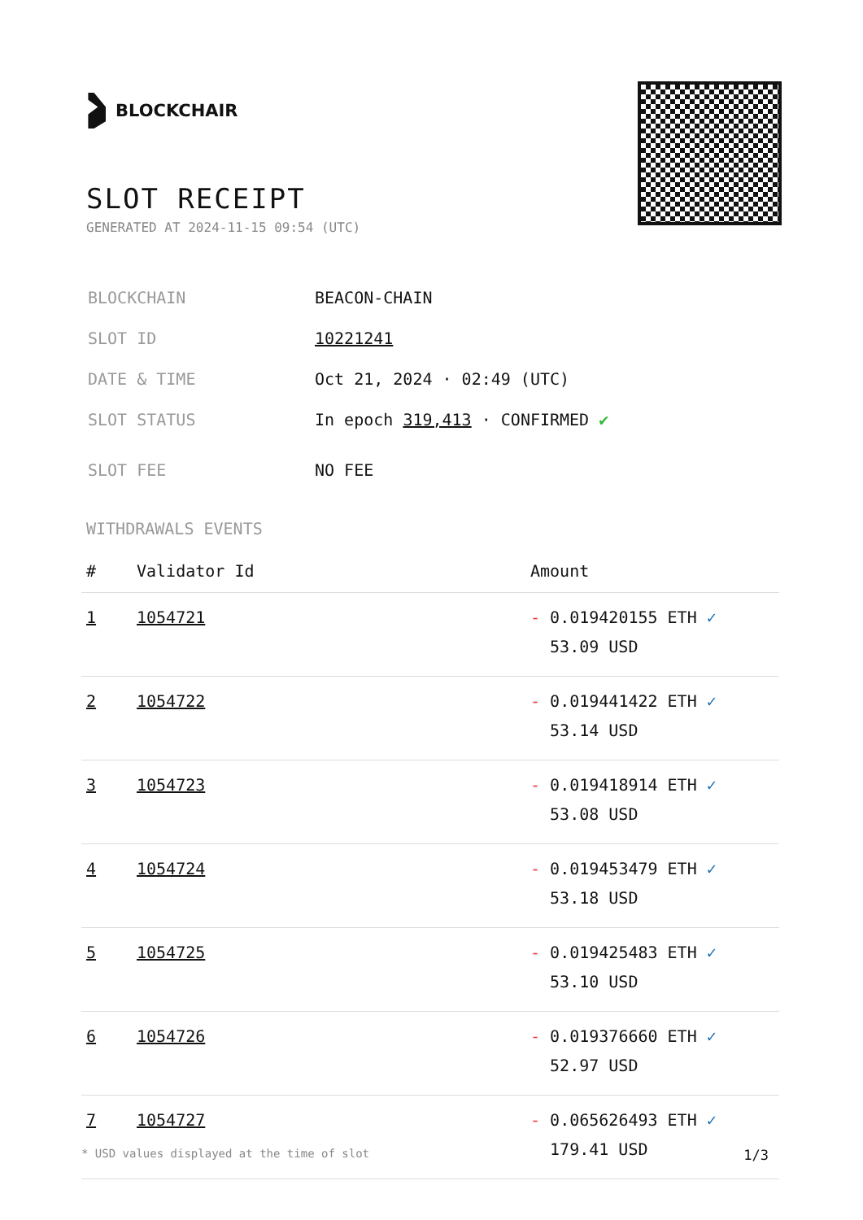BLOCKCHAIR
SLOT RECEIPT
GENERATED AT 2024-11-15 09:54 (UTC)
| BLOCKCHAIN | BEACON-CHAIN |
| SLOT ID | 10221241 |
| DATE & TIME | Oct 21, 2024 · 02:49 (UTC) |
| SLOT STATUS | In epoch 319,413 · CONFIRMED ✔ |
| SLOT FEE | NO FEE |
WITHDRAWALS EVENTS
| # | Validator Id | Amount |
| --- | --- | --- |
| 1 | 1054721 | - 0.019420155 ETH ✓ 53.09 USD |
| 2 | 1054722 | - 0.019441422 ETH ✓ 53.14 USD |
| 3 | 1054723 | - 0.019418914 ETH ✓ 53.08 USD |
| 4 | 1054724 | - 0.019453479 ETH ✓ 53.18 USD |
| 5 | 1054725 | - 0.019425483 ETH ✓ 53.10 USD |
| 6 | 1054726 | - 0.019376660 ETH ✓ 52.97 USD |
| 7 | 1054727 | - 0.065626493 ETH ✓ 179.41 USD |
* USD values displayed at the time of slot 1/3